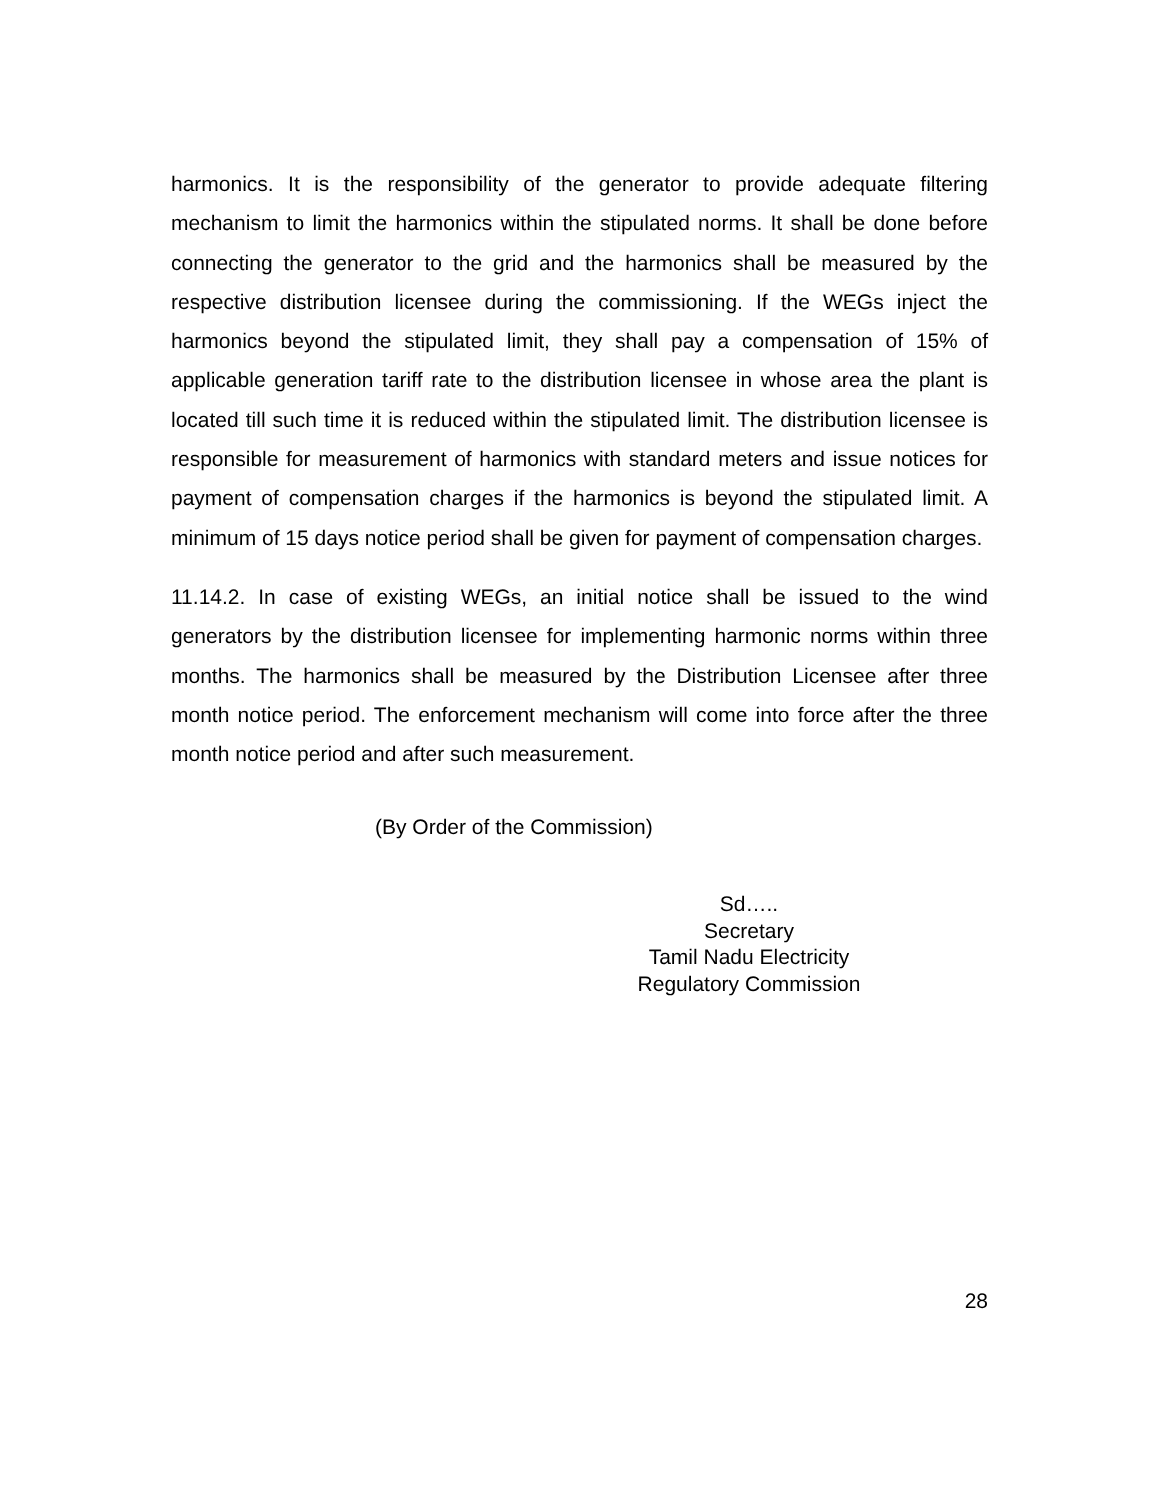harmonics. It is the responsibility of the generator to provide adequate filtering mechanism to limit the harmonics within the stipulated norms. It shall be done before connecting the generator to the grid and the harmonics shall be measured by the respective distribution licensee during the commissioning. If the WEGs inject the harmonics beyond the stipulated limit, they shall pay a compensation of 15% of applicable generation tariff rate to the distribution licensee in whose area the plant is located till such time it is reduced within the stipulated limit. The distribution licensee is responsible for measurement of harmonics with standard meters and issue notices for payment of compensation charges if the harmonics is beyond the stipulated limit. A minimum of 15 days notice period shall be given for payment of compensation charges.
11.14.2. In case of existing WEGs, an initial notice shall be issued to the wind generators by the distribution licensee for implementing harmonic norms within three months. The harmonics shall be measured by the Distribution Licensee after three month notice period. The enforcement mechanism will come into force after the three month notice period and after such measurement.
(By Order of the Commission)
Sd…..
Secretary
Tamil Nadu Electricity
Regulatory Commission
28